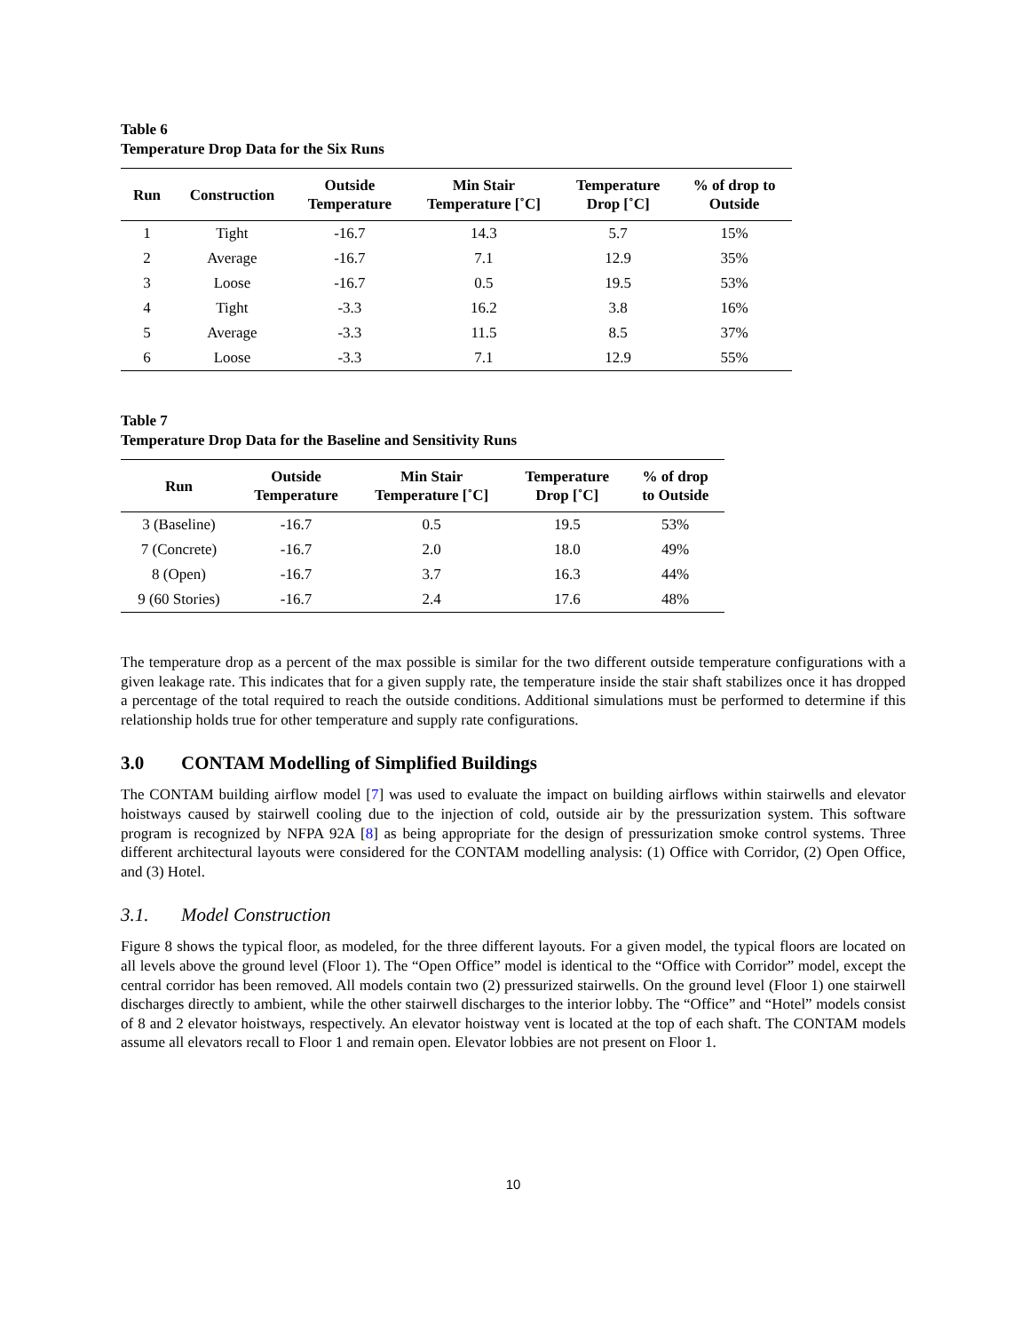Table 6
Temperature Drop Data for the Six Runs
| Run | Construction | Outside Temperature | Min Stair Temperature [˚C] | Temperature Drop [˚C] | % of drop to Outside |
| --- | --- | --- | --- | --- | --- |
| 1 | Tight | -16.7 | 14.3 | 5.7 | 15% |
| 2 | Average | -16.7 | 7.1 | 12.9 | 35% |
| 3 | Loose | -16.7 | 0.5 | 19.5 | 53% |
| 4 | Tight | -3.3 | 16.2 | 3.8 | 16% |
| 5 | Average | -3.3 | 11.5 | 8.5 | 37% |
| 6 | Loose | -3.3 | 7.1 | 12.9 | 55% |
Table 7
Temperature Drop Data for the Baseline and Sensitivity Runs
| Run | Outside Temperature | Min Stair Temperature [˚C] | Temperature Drop [˚C] | % of drop to Outside |
| --- | --- | --- | --- | --- |
| 3 (Baseline) | -16.7 | 0.5 | 19.5 | 53% |
| 7 (Concrete) | -16.7 | 2.0 | 18.0 | 49% |
| 8 (Open) | -16.7 | 3.7 | 16.3 | 44% |
| 9 (60 Stories) | -16.7 | 2.4 | 17.6 | 48% |
The temperature drop as a percent of the max possible is similar for the two different outside temperature configurations with a given leakage rate. This indicates that for a given supply rate, the temperature inside the stair shaft stabilizes once it has dropped a percentage of the total required to reach the outside conditions. Additional simulations must be performed to determine if this relationship holds true for other temperature and supply rate configurations.
3.0 CONTAM Modelling of Simplified Buildings
The CONTAM building airflow model [7] was used to evaluate the impact on building airflows within stairwells and elevator hoistways caused by stairwell cooling due to the injection of cold, outside air by the pressurization system. This software program is recognized by NFPA 92A [8] as being appropriate for the design of pressurization smoke control systems. Three different architectural layouts were considered for the CONTAM modelling analysis: (1) Office with Corridor, (2) Open Office, and (3) Hotel.
3.1. Model Construction
Figure 8 shows the typical floor, as modeled, for the three different layouts. For a given model, the typical floors are located on all levels above the ground level (Floor 1). The “Open Office” model is identical to the “Office with Corridor” model, except the central corridor has been removed. All models contain two (2) pressurized stairwells. On the ground level (Floor 1) one stairwell discharges directly to ambient, while the other stairwell discharges to the interior lobby. The “Office” and “Hotel” models consist of 8 and 2 elevator hoistways, respectively. An elevator hoistway vent is located at the top of each shaft. The CONTAM models assume all elevators recall to Floor 1 and remain open. Elevator lobbies are not present on Floor 1.
10